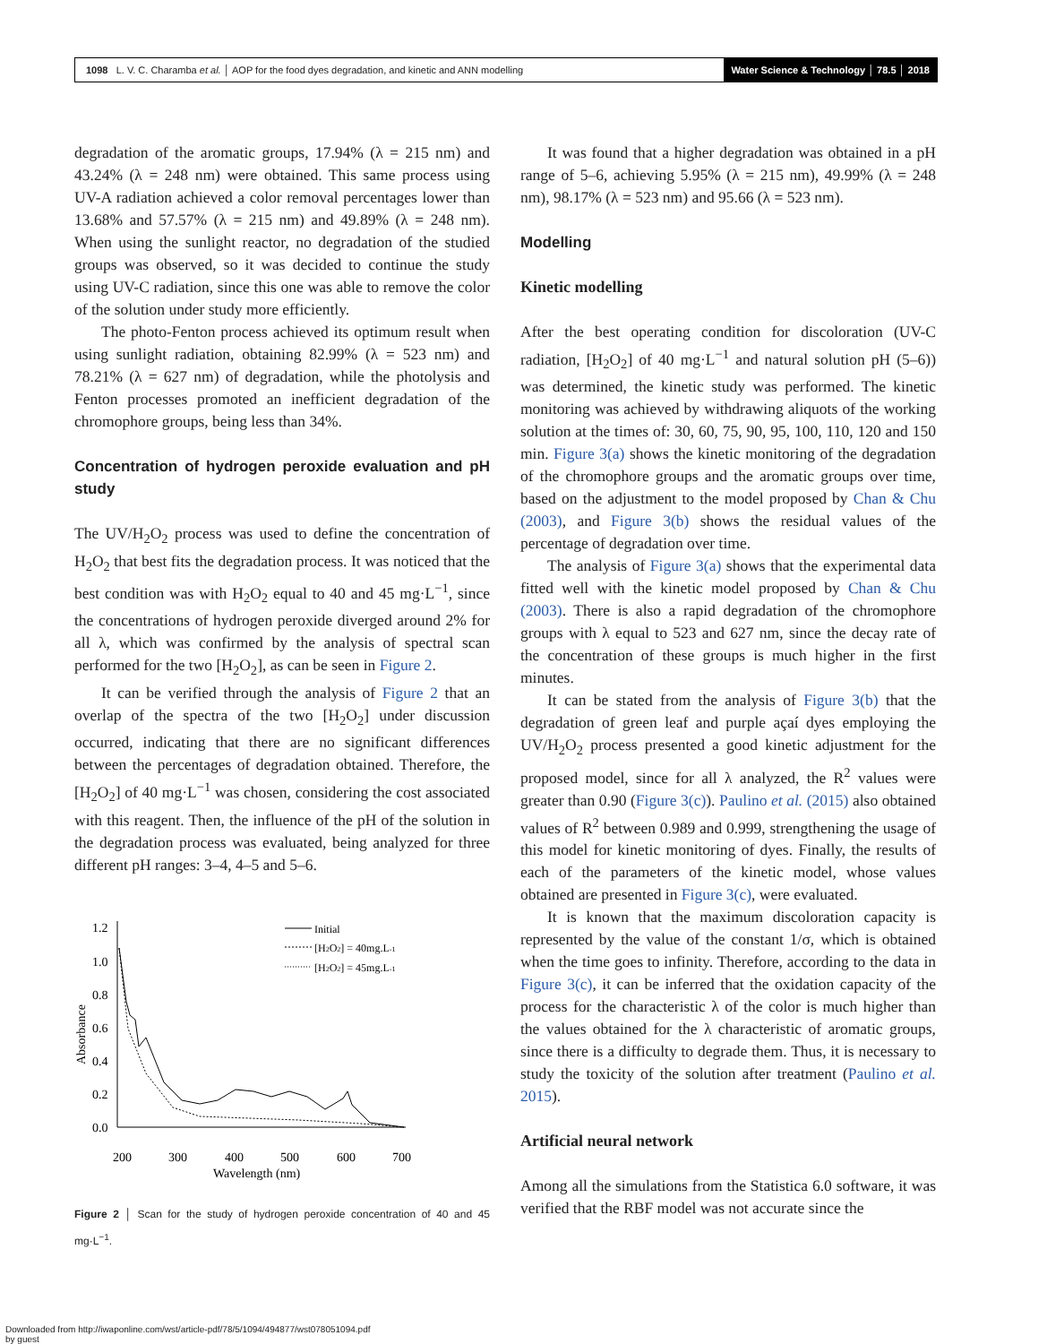1098 L. V. C. Charamba et al. │ AOP for the food dyes degradation, and kinetic and ANN modelling
Water Science & Technology │ 78.5 │ 2018
degradation of the aromatic groups, 17.94% (λ = 215 nm) and 43.24% (λ = 248 nm) were obtained. This same process using UV-A radiation achieved a color removal percentages lower than 13.68% and 57.57% (λ = 215 nm) and 49.89% (λ = 248 nm). When using the sunlight reactor, no degradation of the studied groups was observed, so it was decided to continue the study using UV-C radiation, since this one was able to remove the color of the solution under study more efficiently.
The photo-Fenton process achieved its optimum result when using sunlight radiation, obtaining 82.99% (λ = 523 nm) and 78.21% (λ = 627 nm) of degradation, while the photolysis and Fenton processes promoted an inefficient degradation of the chromophore groups, being less than 34%.
Concentration of hydrogen peroxide evaluation and pH study
The UV/H<sub>2</sub>O<sub>2</sub> process was used to define the concentration of H<sub>2</sub>O<sub>2</sub> that best fits the degradation process. It was noticed that the best condition was with H<sub>2</sub>O<sub>2</sub> equal to 40 and 45 mg·L<sup>−1</sup>, since the concentrations of hydrogen peroxide diverged around 2% for all λ, which was confirmed by the analysis of spectral scan performed for the two [H<sub>2</sub>O<sub>2</sub>], as can be seen in Figure 2.
It can be verified through the analysis of Figure 2 that an overlap of the spectra of the two [H<sub>2</sub>O<sub>2</sub>] under discussion occurred, indicating that there are no significant differences between the percentages of degradation obtained. Therefore, the [H<sub>2</sub>O<sub>2</sub>] of 40 mg·L<sup>−1</sup> was chosen, considering the cost associated with this reagent. Then, the influence of the pH of the solution in the degradation process was evaluated, being analyzed for three different pH ranges: 3–4, 4–5 and 5–6.
1.2
1.0
0.8
0.6
0.4
0.2
0.0
Absorbance
200
300
400
500
600
700
Wavelength (nm)
Initial
[H2O2] = 40mg.L-1
[H2O2] = 45mg.L-1
Figure 2 │ Scan for the study of hydrogen peroxide concentration of 40 and 45 mg·L<sup>−1</sup>.
It was found that a higher degradation was obtained in a pH range of 5–6, achieving 5.95% (λ = 215 nm), 49.99% (λ = 248 nm), 98.17% (λ = 523 nm) and 95.66 (λ = 523 nm).
Modelling
Kinetic modelling
After the best operating condition for discoloration (UV-C radiation, [H<sub>2</sub>O<sub>2</sub>] of 40 mg·L<sup>−1</sup> and natural solution pH (5–6)) was determined, the kinetic study was performed. The kinetic monitoring was achieved by withdrawing aliquots of the working solution at the times of: 30, 60, 75, 90, 95, 100, 110, 120 and 150 min. Figure 3(a) shows the kinetic monitoring of the degradation of the chromophore groups and the aromatic groups over time, based on the adjustment to the model proposed by Chan & Chu (2003), and Figure 3(b) shows the residual values of the percentage of degradation over time.
The analysis of Figure 3(a) shows that the experimental data fitted well with the kinetic model proposed by Chan & Chu (2003). There is also a rapid degradation of the chromophore groups with λ equal to 523 and 627 nm, since the decay rate of the concentration of these groups is much higher in the first minutes.
It can be stated from the analysis of Figure 3(b) that the degradation of green leaf and purple açaí dyes employing the UV/H<sub>2</sub>O<sub>2</sub> process presented a good kinetic adjustment for the proposed model, since for all λ analyzed, the R<sup>2</sup> values were greater than 0.90 (Figure 3(c)). Paulino et al. (2015) also obtained values of R<sup>2</sup> between 0.989 and 0.999, strengthening the usage of this model for kinetic monitoring of dyes. Finally, the results of each of the parameters of the kinetic model, whose values obtained are presented in Figure 3(c), were evaluated.
It is known that the maximum discoloration capacity is represented by the value of the constant 1/σ, which is obtained when the time goes to infinity. Therefore, according to the data in Figure 3(c), it can be inferred that the oxidation capacity of the process for the characteristic λ of the color is much higher than the values obtained for the λ characteristic of aromatic groups, since there is a difficulty to degrade them. Thus, it is necessary to study the toxicity of the solution after treatment (Paulino et al. 2015).
Artificial neural network
Among all the simulations from the Statistica 6.0 software, it was verified that the RBF model was not accurate since the
Downloaded from http://iwaponline.com/wst/article-pdf/78/5/1094/494877/wst078051094.pdf
by guest